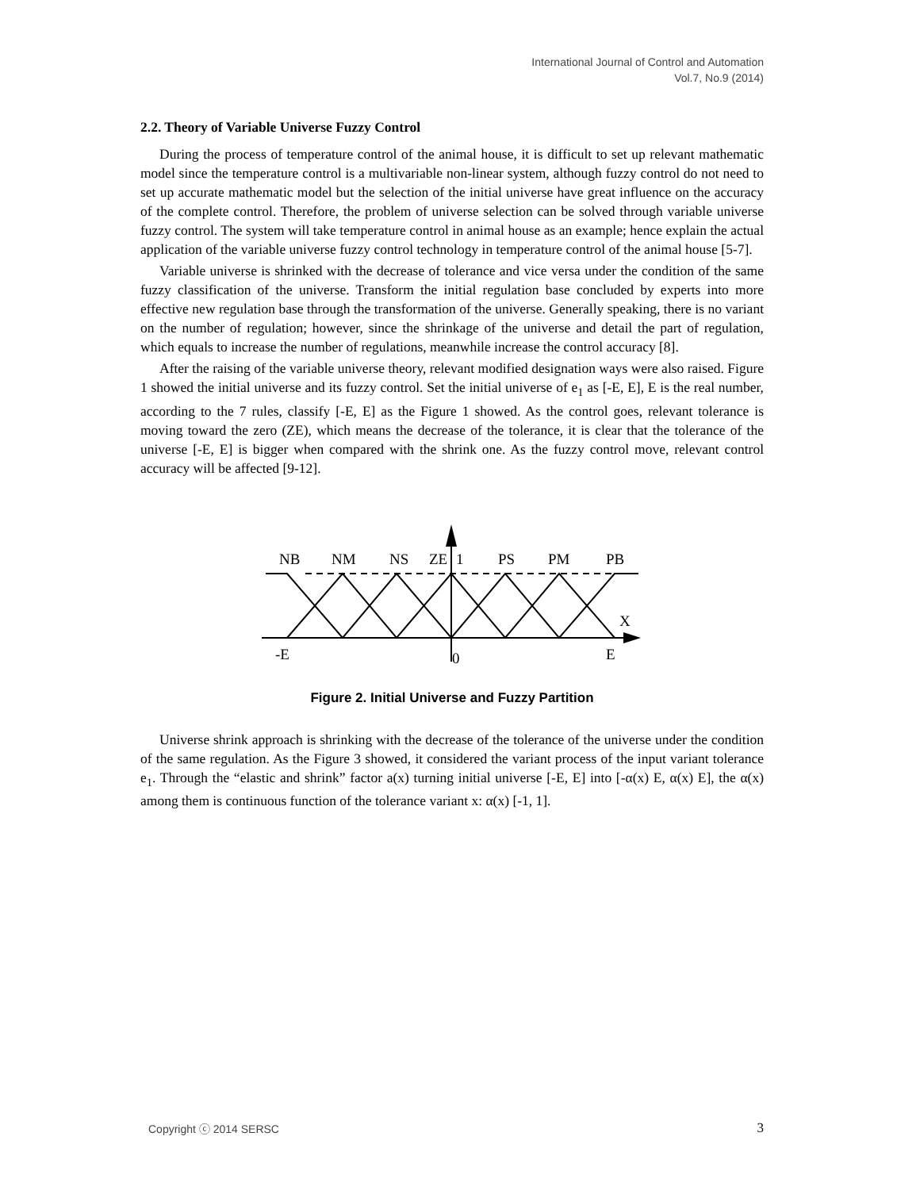International Journal of Control and Automation
Vol.7, No.9 (2014)
2.2. Theory of Variable Universe Fuzzy Control
During the process of temperature control of the animal house, it is difficult to set up relevant mathematic model since the temperature control is a multivariable non-linear system, although fuzzy control do not need to set up accurate mathematic model but the selection of the initial universe have great influence on the accuracy of the complete control. Therefore, the problem of universe selection can be solved through variable universe fuzzy control. The system will take temperature control in animal house as an example; hence explain the actual application of the variable universe fuzzy control technology in temperature control of the animal house [5-7].
Variable universe is shrinked with the decrease of tolerance and vice versa under the condition of the same fuzzy classification of the universe. Transform the initial regulation base concluded by experts into more effective new regulation base through the transformation of the universe. Generally speaking, there is no variant on the number of regulation; however, since the shrinkage of the universe and detail the part of regulation, which equals to increase the number of regulations, meanwhile increase the control accuracy [8].
After the raising of the variable universe theory, relevant modified designation ways were also raised. Figure 1 showed the initial universe and its fuzzy control. Set the initial universe of e<sub>1</sub> as [-E, E], E is the real number, according to the 7 rules, classify [-E, E] as the Figure 1 showed. As the control goes, relevant tolerance is moving toward the zero (ZE), which means the decrease of the tolerance, it is clear that the tolerance of the universe [-E, E] is bigger when compared with the shrink one. As the fuzzy control move, relevant control accuracy will be affected [9-12].
NB
NM
NS
ZE
1
PS
PM
PB
X
-E
0
E
Figure 2. Initial Universe and Fuzzy Partition
Universe shrink approach is shrinking with the decrease of the tolerance of the universe under the condition of the same regulation. As the Figure 3 showed, it considered the variant process of the input variant tolerance e<sub>1</sub>. Through the “elastic and shrink” factor a(x) turning initial universe [-E, E] into [-α(x) E, α(x) E], the α(x) among them is continuous function of the tolerance variant x: α(x) [-1, 1].
Copyright ⓒ 2014 SERSC 3